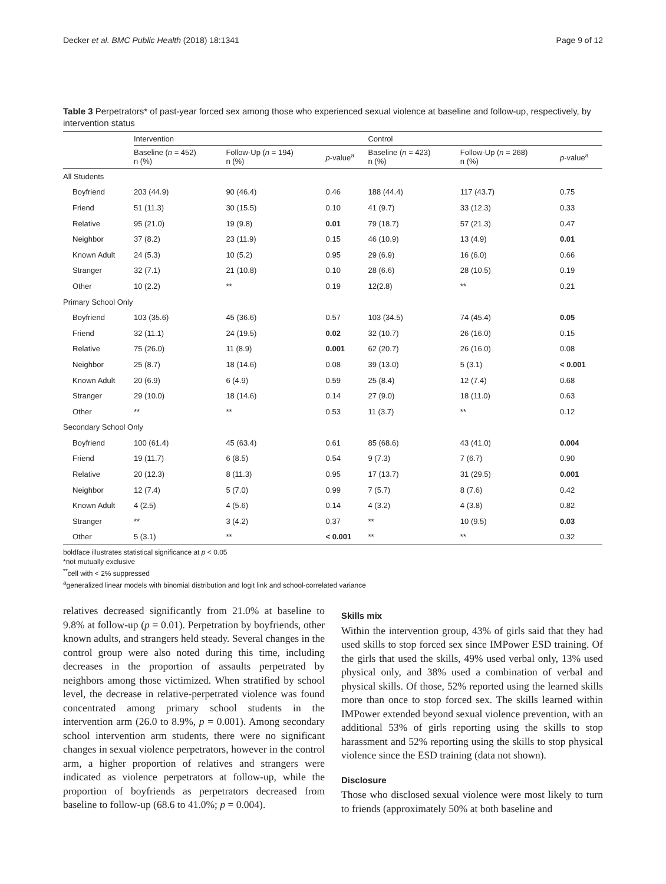Decker et al. BMC Public Health (2018) 18:1341 Page 9 of 12
Table 3 Perpetrators* of past-year forced sex among those who experienced sexual violence at baseline and follow-up, respectively, by intervention status
| | Intervention | | | Control | | |
| --- | --- | --- | --- | --- | --- | --- |
| | Baseline ( n = 452) n (%) | Follow-Up ( n = 194) n (%) | p -value<sup>a</sup> | Baseline ( n = 423) n (%) | Follow-Up ( n = 268) n (%) | p -value<sup>a</sup> |
| All Students | | | | | | |
| Boyfriend | 203 (44.9) | 90 (46.4) | 0.46 | 188 (44.4) | 117 (43.7) | 0.75 |
| Friend | 51 (11.3) | 30 (15.5) | 0.10 | 41 (9.7) | 33 (12.3) | 0.33 |
| Relative | 95 (21.0) | 19 (9.8) | 0.01 | 79 (18.7) | 57 (21.3) | 0.47 |
| Neighbor | 37 (8.2) | 23 (11.9) | 0.15 | 46 (10.9) | 13 (4.9) | 0.01 |
| Known Adult | 24 (5.3) | 10 (5.2) | 0.95 | 29 (6.9) | 16 (6.0) | 0.66 |
| Stranger | 32 (7.1) | 21 (10.8) | 0.10 | 28 (6.6) | 28 (10.5) | 0.19 |
| Other | 10 (2.2) | ** | 0.19 | 12(2.8) | ** | 0.21 |
| Primary School Only | | | | | | |
| Boyfriend | 103 (35.6) | 45 (36.6) | 0.57 | 103 (34.5) | 74 (45.4) | 0.05 |
| Friend | 32 (11.1) | 24 (19.5) | 0.02 | 32 (10.7) | 26 (16.0) | 0.15 |
| Relative | 75 (26.0) | 11 (8.9) | 0.001 | 62 (20.7) | 26 (16.0) | 0.08 |
| Neighbor | 25 (8.7) | 18 (14.6) | 0.08 | 39 (13.0) | 5 (3.1) | < 0.001 |
| Known Adult | 20 (6.9) | 6 (4.9) | 0.59 | 25 (8.4) | 12 (7.4) | 0.68 |
| Stranger | 29 (10.0) | 18 (14.6) | 0.14 | 27 (9.0) | 18 (11.0) | 0.63 |
| Other | ** | ** | 0.53 | 11 (3.7) | ** | 0.12 |
| Secondary School Only | | | | | | |
| Boyfriend | 100 (61.4) | 45 (63.4) | 0.61 | 85 (68.6) | 43 (41.0) | 0.004 |
| Friend | 19 (11.7) | 6 (8.5) | 0.54 | 9 (7.3) | 7 (6.7) | 0.90 |
| Relative | 20 (12.3) | 8 (11.3) | 0.95 | 17 (13.7) | 31 (29.5) | 0.001 |
| Neighbor | 12 (7.4) | 5 (7.0) | 0.99 | 7 (5.7) | 8 (7.6) | 0.42 |
| Known Adult | 4 (2.5) | 4 (5.6) | 0.14 | 4 (3.2) | 4 (3.8) | 0.82 |
| Stranger | ** | 3 (4.2) | 0.37 | ** | 10 (9.5) | 0.03 |
| Other | 5 (3.1) | ** | < 0.001 | ** | ** | 0.32 |
boldface illustrates statistical significance at p < 0.05
*not mutually exclusive
<sup>**</sup> cell with < 2% suppressed
<sup>a</sup> generalized linear models with binomial distribution and logit link and school-correlated variance
relatives decreased significantly from 21.0% at baseline to 9.8% at follow-up (p = 0.01). Perpetration by boyfriends, other known adults, and strangers held steady. Several changes in the control group were also noted during this time, including decreases in the proportion of assaults perpetrated by neighbors among those victimized. When stratified by school level, the decrease in relative-perpetrated violence was found concentrated among primary school students in the intervention arm (26.0 to 8.9%, p = 0.001). Among secondary school intervention arm students, there were no significant changes in sexual violence perpetrators, however in the control arm, a higher proportion of relatives and strangers were indicated as violence perpetrators at follow-up, while the proportion of boyfriends as perpetrators decreased from baseline to follow-up (68.6 to 41.0%; p = 0.004).
Skills mix
Within the intervention group, 43% of girls said that they had used skills to stop forced sex since IMPower ESD training. Of the girls that used the skills, 49% used verbal only, 13% used physical only, and 38% used a combination of verbal and physical skills. Of those, 52% reported using the learned skills more than once to stop forced sex. The skills learned within IMPower extended beyond sexual violence prevention, with an additional 53% of girls reporting using the skills to stop harassment and 52% reporting using the skills to stop physical violence since the ESD training (data not shown).
Disclosure
Those who disclosed sexual violence were most likely to turn to friends (approximately 50% at both baseline and